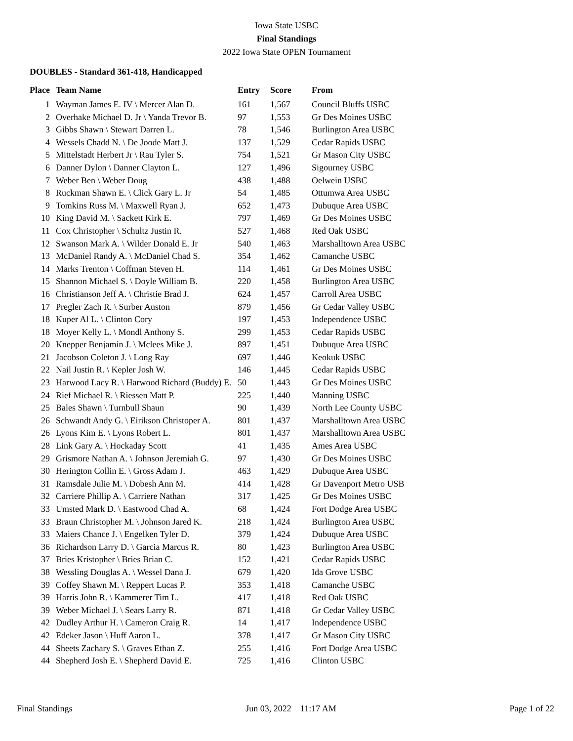Iowa State USBC
Final Standings
2022 Iowa State OPEN Tournament
DOUBLES - Standard 361-418, Handicapped
| Place | Team Name | Entry | Score | From |
| --- | --- | --- | --- | --- |
| 1 | Wayman James E. IV \ Mercer Alan D. | 161 | 1,567 | Council Bluffs USBC |
| 2 | Overhake Michael D. Jr \ Yanda Trevor B. | 97 | 1,553 | Gr Des Moines USBC |
| 3 | Gibbs Shawn \ Stewart Darren L. | 78 | 1,546 | Burlington Area USBC |
| 4 | Wessels Chadd N. \ De Joode Matt J. | 137 | 1,529 | Cedar Rapids USBC |
| 5 | Mittelstadt Herbert Jr \ Rau Tyler S. | 754 | 1,521 | Gr Mason City USBC |
| 6 | Danner Dylon \ Danner Clayton L. | 127 | 1,496 | Sigourney USBC |
| 7 | Weber Ben \ Weber Doug | 438 | 1,488 | Oelwein USBC |
| 8 | Ruckman Shawn E. \ Click Gary L. Jr | 54 | 1,485 | Ottumwa Area USBC |
| 9 | Tomkins Russ M. \ Maxwell Ryan J. | 652 | 1,473 | Dubuque Area USBC |
| 10 | King David M. \ Sackett Kirk E. | 797 | 1,469 | Gr Des Moines USBC |
| 11 | Cox Christopher \ Schultz Justin R. | 527 | 1,468 | Red Oak USBC |
| 12 | Swanson Mark A. \ Wilder Donald E. Jr | 540 | 1,463 | Marshalltown Area USBC |
| 13 | McDaniel Randy A. \ McDaniel Chad S. | 354 | 1,462 | Camanche USBC |
| 14 | Marks Trenton \ Coffman Steven H. | 114 | 1,461 | Gr Des Moines USBC |
| 15 | Shannon Michael S. \ Doyle William B. | 220 | 1,458 | Burlington Area USBC |
| 16 | Christianson Jeff A. \ Christie Brad J. | 624 | 1,457 | Carroll Area USBC |
| 17 | Pregler Zach R. \ Surber Auston | 879 | 1,456 | Gr Cedar Valley USBC |
| 18 | Kuper Al L. \ Clinton Cory | 197 | 1,453 | Independence USBC |
| 18 | Moyer Kelly L. \ Mondl Anthony S. | 299 | 1,453 | Cedar Rapids USBC |
| 20 | Knepper Benjamin J. \ Mclees Mike J. | 897 | 1,451 | Dubuque Area USBC |
| 21 | Jacobson Coleton J. \ Long Ray | 697 | 1,446 | Keokuk USBC |
| 22 | Nail Justin R. \ Kepler Josh W. | 146 | 1,445 | Cedar Rapids USBC |
| 23 | Harwood Lacy R. \ Harwood Richard (Buddy) E. | 50 | 1,443 | Gr Des Moines USBC |
| 24 | Rief Michael R. \ Riessen Matt P. | 225 | 1,440 | Manning USBC |
| 25 | Bales Shawn \ Turnbull Shaun | 90 | 1,439 | North Lee County USBC |
| 26 | Schwandt Andy G. \ Eirikson Christoper A. | 801 | 1,437 | Marshalltown Area USBC |
| 26 | Lyons Kim E. \ Lyons Robert L. | 801 | 1,437 | Marshalltown Area USBC |
| 28 | Link Gary A. \ Hockaday Scott | 41 | 1,435 | Ames Area USBC |
| 29 | Grismore Nathan A. \ Johnson Jeremiah G. | 97 | 1,430 | Gr Des Moines USBC |
| 30 | Herington Collin E. \ Gross Adam J. | 463 | 1,429 | Dubuque Area USBC |
| 31 | Ramsdale Julie M. \ Dobesh Ann M. | 414 | 1,428 | Gr Davenport Metro USB |
| 32 | Carriere Phillip A. \ Carriere Nathan | 317 | 1,425 | Gr Des Moines USBC |
| 33 | Umsted Mark D. \ Eastwood Chad A. | 68 | 1,424 | Fort Dodge Area USBC |
| 33 | Braun Christopher M. \ Johnson Jared K. | 218 | 1,424 | Burlington Area USBC |
| 33 | Maiers Chance J. \ Engelken Tyler D. | 379 | 1,424 | Dubuque Area USBC |
| 36 | Richardson Larry D. \ Garcia Marcus R. | 80 | 1,423 | Burlington Area USBC |
| 37 | Bries Kristopher \ Bries Brian C. | 152 | 1,421 | Cedar Rapids USBC |
| 38 | Wessling Douglas A. \ Wessel Dana J. | 679 | 1,420 | Ida Grove USBC |
| 39 | Coffey Shawn M. \ Reppert Lucas P. | 353 | 1,418 | Camanche USBC |
| 39 | Harris John R. \ Kammerer Tim L. | 417 | 1,418 | Red Oak USBC |
| 39 | Weber Michael J. \ Sears Larry R. | 871 | 1,418 | Gr Cedar Valley USBC |
| 42 | Dudley Arthur H. \ Cameron Craig R. | 14 | 1,417 | Independence USBC |
| 42 | Edeker Jason \ Huff Aaron L. | 378 | 1,417 | Gr Mason City USBC |
| 44 | Sheets Zachary S. \ Graves Ethan Z. | 255 | 1,416 | Fort Dodge Area USBC |
| 44 | Shepherd Josh E. \ Shepherd David E. | 725 | 1,416 | Clinton USBC |
Final Standings Jun 03, 2022 11:17 AM Page 1 of 22